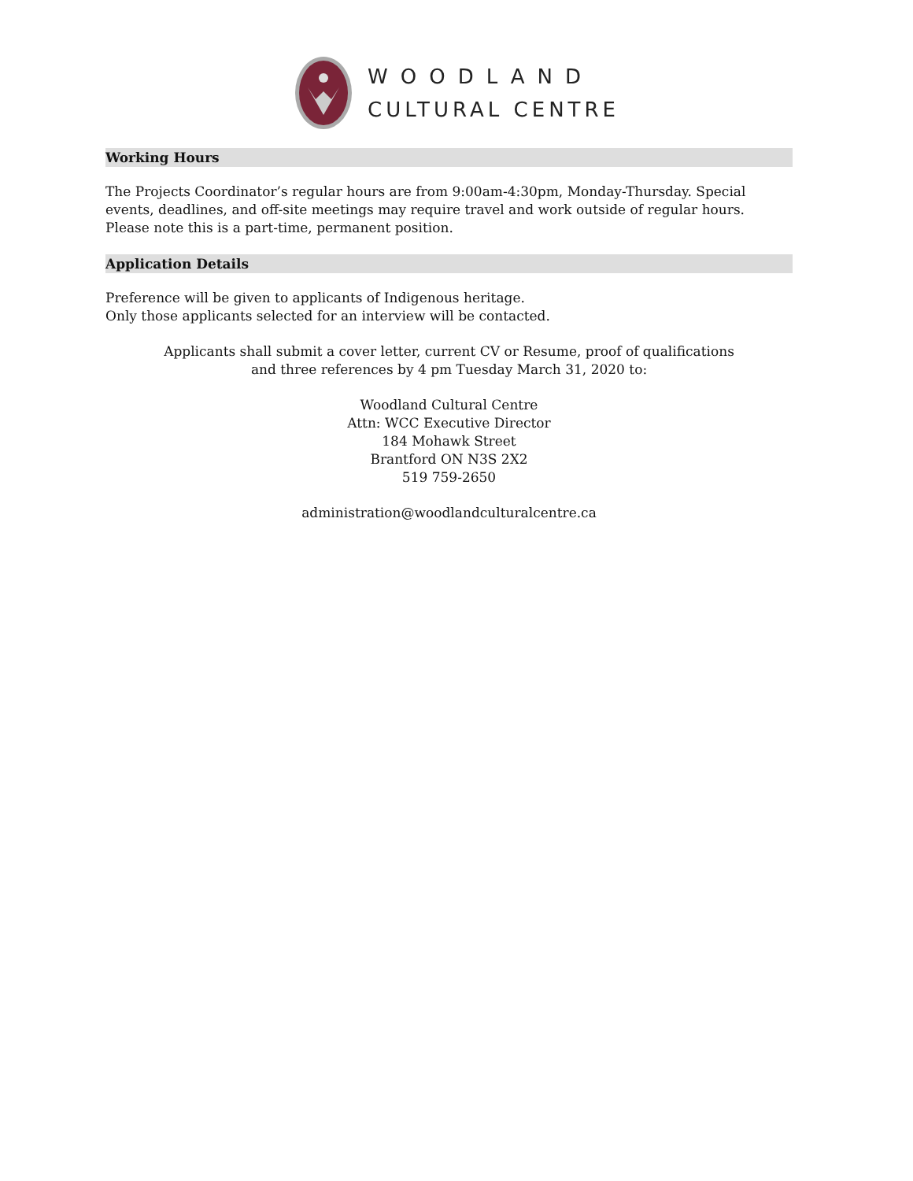WOODLAND
CULTURAL CENTRE
Working Hours
The Projects Coordinator’s regular hours are from 9:00am-4:30pm, Monday-Thursday. Special events, deadlines, and off-site meetings may require travel and work outside of regular hours. Please note this is a part-time, permanent position.
Application Details
Preference will be given to applicants of Indigenous heritage.
Only those applicants selected for an interview will be contacted.
Applicants shall submit a cover letter, current CV or Resume, proof of qualifications
and three references by 4 pm Tuesday March 31, 2020 to:
Woodland Cultural Centre
Attn: WCC Executive Director
184 Mohawk Street
Brantford ON N3S 2X2
519 759-2650
administration@woodlandculturalcentre.ca